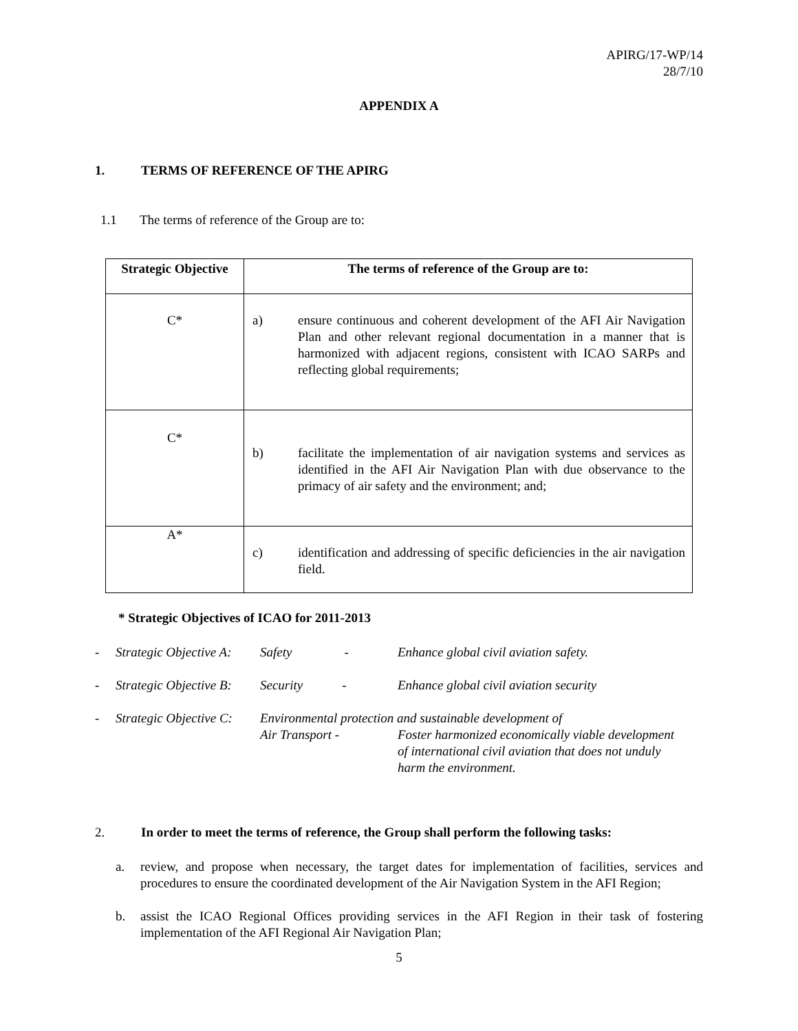APIRG/17-WP/14
28/7/10
APPENDIX A
1. TERMS OF REFERENCE OF THE APIRG
1.1 The terms of reference of the Group are to:
| Strategic Objective | The terms of reference of the Group are to: |
| --- | --- |
| C* | a) ensure continuous and coherent development of the AFI Air Navigation Plan and other relevant regional documentation in a manner that is harmonized with adjacent regions, consistent with ICAO SARPs and reflecting global requirements; |
| C* | b) facilitate the implementation of air navigation systems and services as identified in the AFI Air Navigation Plan with due observance to the primacy of air safety and the environment; and; |
| A* | c) identification and addressing of specific deficiencies in the air navigation field. |
* Strategic Objectives of ICAO for 2011-2013
-
Strategic Objective A:
Safety -
Enhance global civil aviation safety.
-
Strategic Objective B:
Security -
Enhance global civil aviation security
-
Strategic Objective C:
Environmental protection and sustainable development of
Air Transport -
Foster harmonized economically viable development of international civil aviation that does not unduly harm the environment.
2. In order to meet the terms of reference, the Group shall perform the following tasks:
a. review, and propose when necessary, the target dates for implementation of facilities, services and procedures to ensure the coordinated development of the Air Navigation System in the AFI Region;
b. assist the ICAO Regional Offices providing services in the AFI Region in their task of fostering implementation of the AFI Regional Air Navigation Plan;
5